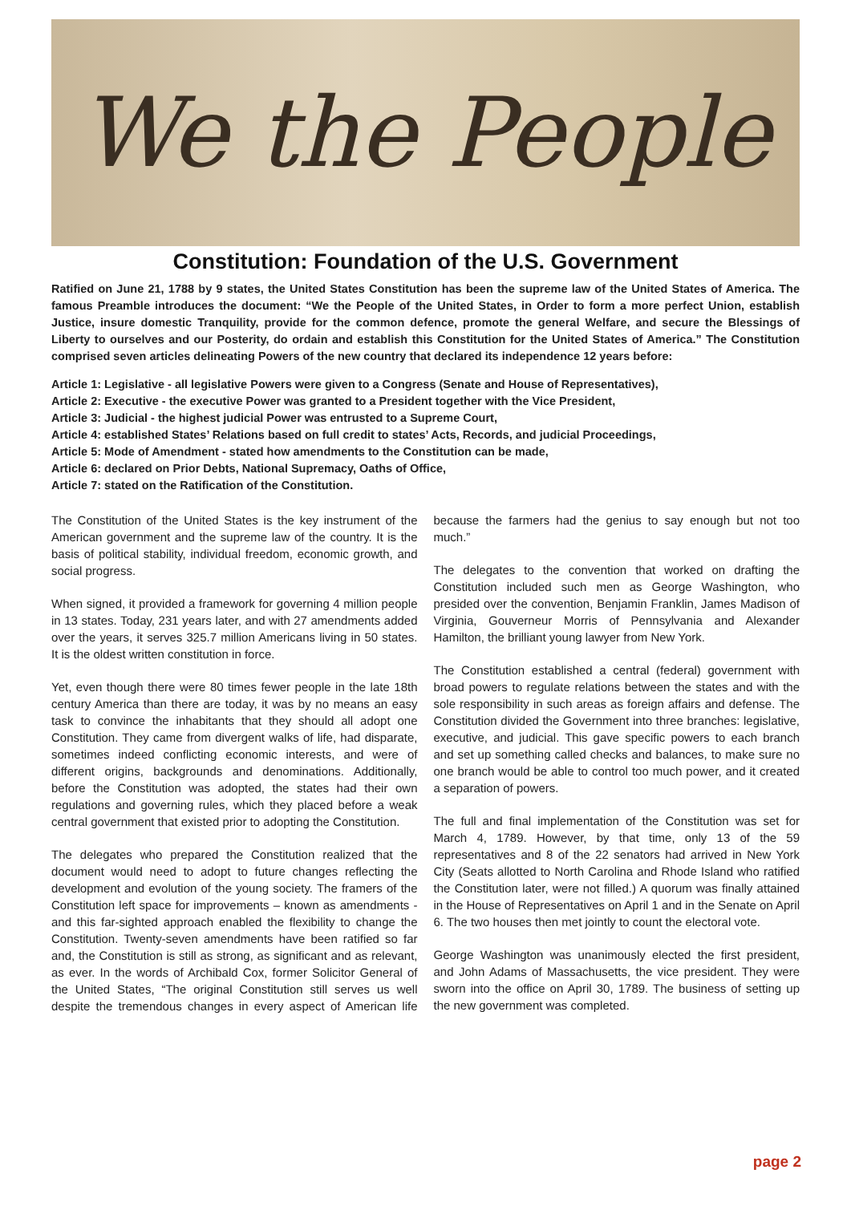We the People
Constitution: Foundation of the U.S. Government
Ratified on June 21, 1788 by 9 states, the United States Constitution has been the supreme law of the United States of America. The famous Preamble introduces the document: “We the People of the United States, in Order to form a more perfect Union, establish Justice, insure domestic Tranquility, provide for the common defence, promote the general Welfare, and secure the Blessings of Liberty to ourselves and our Posterity, do ordain and establish this Constitution for the United States of America.” The Constitution comprised seven articles delineating Powers of the new country that declared its independence 12 years before:
Article 1: Legislative - all legislative Powers were given to a Congress (Senate and House of Representatives),
Article 2: Executive - the executive Power was granted to a President together with the Vice President,
Article 3: Judicial - the highest judicial Power was entrusted to a Supreme Court,
Article 4: established States’ Relations based on full credit to states’ Acts, Records, and judicial Proceedings,
Article 5: Mode of Amendment - stated how amendments to the Constitution can be made,
Article 6: declared on Prior Debts, National Supremacy, Oaths of Office,
Article 7: stated on the Ratification of the Constitution.
The Constitution of the United States is the key instrument of the American government and the supreme law of the country. It is the basis of political stability, individual freedom, economic growth, and social progress.
When signed, it provided a framework for governing 4 million people in 13 states. Today, 231 years later, and with 27 amendments added over the years, it serves 325.7 million Americans living in 50 states. It is the oldest written constitution in force.
Yet, even though there were 80 times fewer people in the late 18th century America than there are today, it was by no means an easy task to convince the inhabitants that they should all adopt one Constitution. They came from divergent walks of life, had disparate, sometimes indeed conflicting economic interests, and were of different origins, backgrounds and denominations. Additionally, before the Constitution was adopted, the states had their own regulations and governing rules, which they placed before a weak central government that existed prior to adopting the Constitution.
The delegates who prepared the Constitution realized that the document would need to adopt to future changes reflecting the development and evolution of the young society. The framers of the Constitution left space for improvements – known as amendments - and this far-sighted approach enabled the flexibility to change the Constitution. Twenty-seven amendments have been ratified so far and, the Constitution is still as strong, as significant and as relevant, as ever. In the words of Archibald Cox, former Solicitor General of the United States, “The original Constitution still serves us well despite the tremendous changes in every aspect of American life because the farmers had the genius to say enough but not too much.”
The delegates to the convention that worked on drafting the Constitution included such men as George Washington, who presided over the convention, Benjamin Franklin, James Madison of Virginia, Gouverneur Morris of Pennsylvania and Alexander Hamilton, the brilliant young lawyer from New York.
The Constitution established a central (federal) government with broad powers to regulate relations between the states and with the sole responsibility in such areas as foreign affairs and defense. The Constitution divided the Government into three branches: legislative, executive, and judicial. This gave specific powers to each branch and set up something called checks and balances, to make sure no one branch would be able to control too much power, and it created a separation of powers.
The full and final implementation of the Constitution was set for March 4, 1789. However, by that time, only 13 of the 59 representatives and 8 of the 22 senators had arrived in New York City (Seats allotted to North Carolina and Rhode Island who ratified the Constitution later, were not filled.) A quorum was finally attained in the House of Representatives on April 1 and in the Senate on April 6. The two houses then met jointly to count the electoral vote.
George Washington was unanimously elected the first president, and John Adams of Massachusetts, the vice president. They were sworn into the office on April 30, 1789. The business of setting up the new government was completed.
page 2